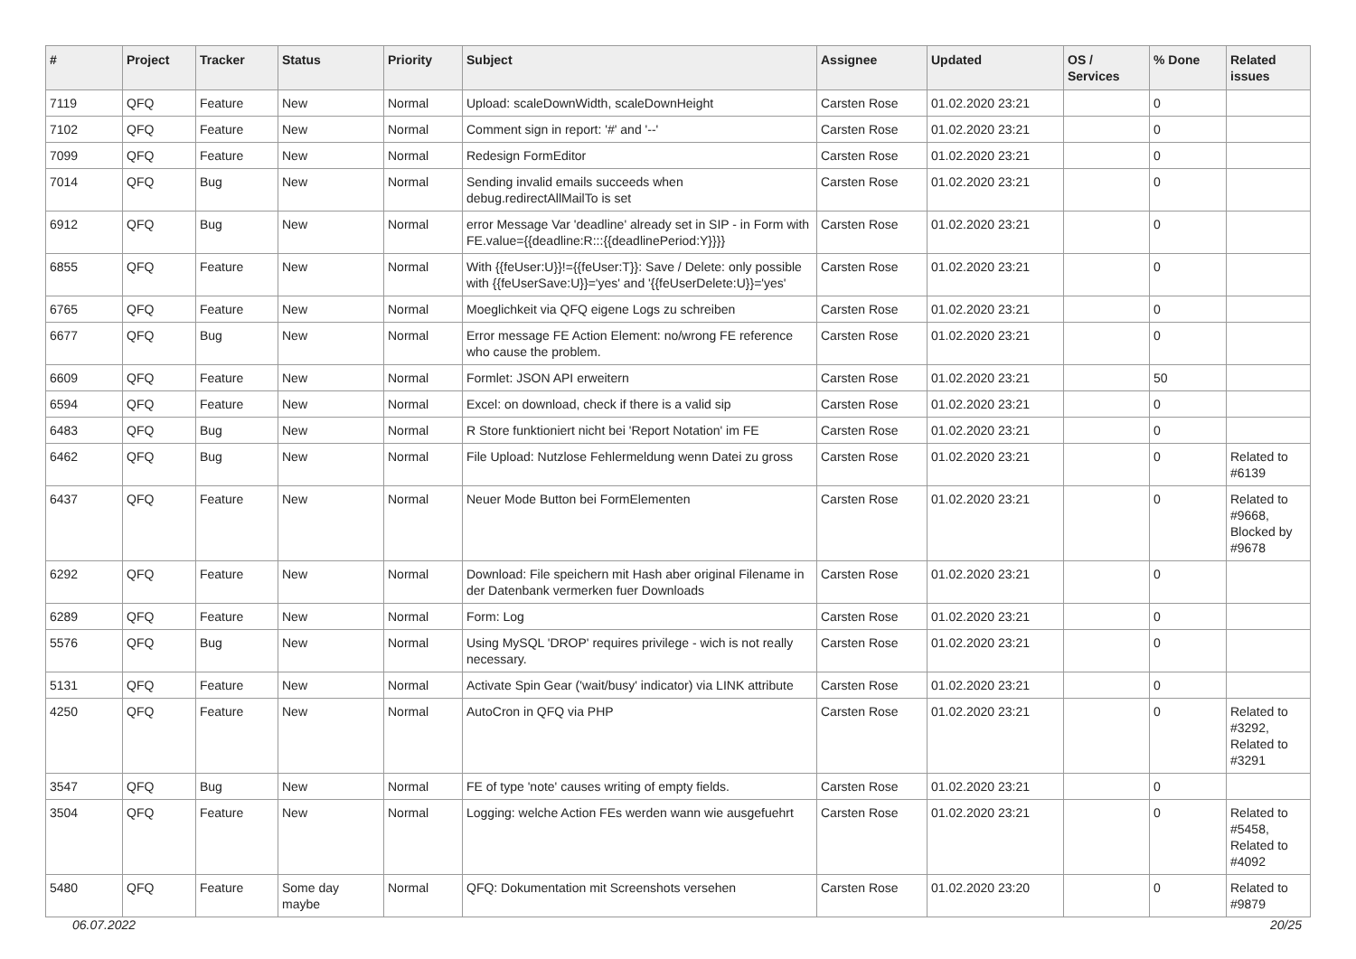| # | Project | Tracker | Status | Priority | Subject | Assignee | Updated | OS / Services | % Done | Related issues |
| --- | --- | --- | --- | --- | --- | --- | --- | --- | --- | --- |
| 7119 | QFQ | Feature | New | Normal | Upload: scaleDownWidth, scaleDownHeight | Carsten Rose | 01.02.2020 23:21 | | 0 | |
| 7102 | QFQ | Feature | New | Normal | Comment sign in report: '#' and '--' | Carsten Rose | 01.02.2020 23:21 | | 0 | |
| 7099 | QFQ | Feature | New | Normal | Redesign FormEditor | Carsten Rose | 01.02.2020 23:21 | | 0 | |
| 7014 | QFQ | Bug | New | Normal | Sending invalid emails succeeds when debug.redirectAllMailTo is set | Carsten Rose | 01.02.2020 23:21 | | 0 | |
| 6912 | QFQ | Bug | New | Normal | error Message Var 'deadline' already set in SIP - in Form with FE.value={{deadline:R:::{{deadlinePeriod:Y}}}} | Carsten Rose | 01.02.2020 23:21 | | 0 | |
| 6855 | QFQ | Feature | New | Normal | With {{feUser:U}}!={{feUser:T}}: Save / Delete: only possible with {{feUserSave:U}}='yes' and '{{feUserDelete:U}}='yes' | Carsten Rose | 01.02.2020 23:21 | | 0 | |
| 6765 | QFQ | Feature | New | Normal | Moeglichkeit via QFQ eigene Logs zu schreiben | Carsten Rose | 01.02.2020 23:21 | | 0 | |
| 6677 | QFQ | Bug | New | Normal | Error message FE Action Element: no/wrong FE reference who cause the problem. | Carsten Rose | 01.02.2020 23:21 | | 0 | |
| 6609 | QFQ | Feature | New | Normal | Formlet: JSON API erweitern | Carsten Rose | 01.02.2020 23:21 | | 50 | |
| 6594 | QFQ | Feature | New | Normal | Excel: on download, check if there is a valid sip | Carsten Rose | 01.02.2020 23:21 | | 0 | |
| 6483 | QFQ | Bug | New | Normal | R Store funktioniert nicht bei 'Report Notation' im FE | Carsten Rose | 01.02.2020 23:21 | | 0 | |
| 6462 | QFQ | Bug | New | Normal | File Upload: Nutzlose Fehlermeldung wenn Datei zu gross | Carsten Rose | 01.02.2020 23:21 | | 0 | Related to #6139 |
| 6437 | QFQ | Feature | New | Normal | Neuer Mode Button bei FormElementen | Carsten Rose | 01.02.2020 23:21 | | 0 | Related to #9668, Blocked by #9678 |
| 6292 | QFQ | Feature | New | Normal | Download: File speichern mit Hash aber original Filename in der Datenbank vermerken fuer Downloads | Carsten Rose | 01.02.2020 23:21 | | 0 | |
| 6289 | QFQ | Feature | New | Normal | Form: Log | Carsten Rose | 01.02.2020 23:21 | | 0 | |
| 5576 | QFQ | Bug | New | Normal | Using MySQL 'DROP' requires privilege - wich is not really necessary. | Carsten Rose | 01.02.2020 23:21 | | 0 | |
| 5131 | QFQ | Feature | New | Normal | Activate Spin Gear ('wait/busy' indicator) via LINK attribute | Carsten Rose | 01.02.2020 23:21 | | 0 | |
| 4250 | QFQ | Feature | New | Normal | AutoCron in QFQ via PHP | Carsten Rose | 01.02.2020 23:21 | | 0 | Related to #3292, Related to #3291 |
| 3547 | QFQ | Bug | New | Normal | FE of type 'note' causes writing of empty fields. | Carsten Rose | 01.02.2020 23:21 | | 0 | |
| 3504 | QFQ | Feature | New | Normal | Logging: welche Action FEs werden wann wie ausgefuehrt | Carsten Rose | 01.02.2020 23:21 | | 0 | Related to #5458, Related to #4092 |
| 5480 | QFQ | Feature | Some day maybe | Normal | QFQ: Dokumentation mit Screenshots versehen | Carsten Rose | 01.02.2020 23:20 | | 0 | Related to #9879 |
06.07.2022 20/25